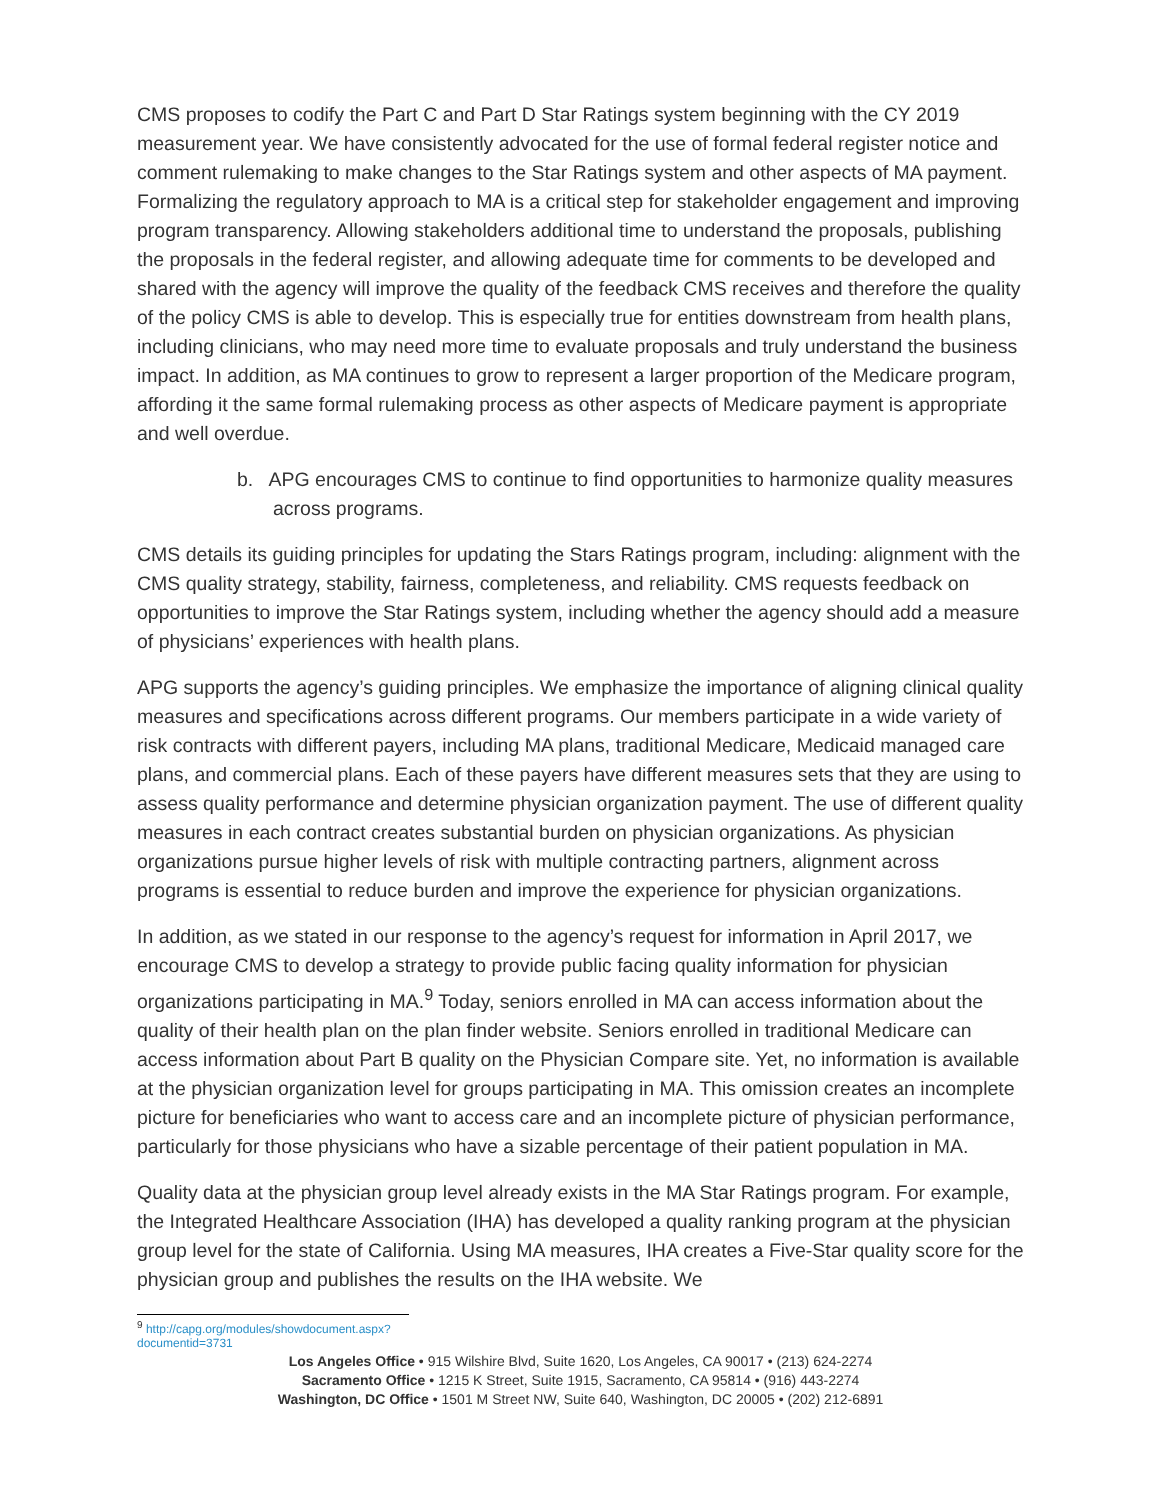CMS proposes to codify the Part C and Part D Star Ratings system beginning with the CY 2019 measurement year. We have consistently advocated for the use of formal federal register notice and comment rulemaking to make changes to the Star Ratings system and other aspects of MA payment. Formalizing the regulatory approach to MA is a critical step for stakeholder engagement and improving program transparency. Allowing stakeholders additional time to understand the proposals, publishing the proposals in the federal register, and allowing adequate time for comments to be developed and shared with the agency will improve the quality of the feedback CMS receives and therefore the quality of the policy CMS is able to develop. This is especially true for entities downstream from health plans, including clinicians, who may need more time to evaluate proposals and truly understand the business impact. In addition, as MA continues to grow to represent a larger proportion of the Medicare program, affording it the same formal rulemaking process as other aspects of Medicare payment is appropriate and well overdue.
b. APG encourages CMS to continue to find opportunities to harmonize quality measures across programs.
CMS details its guiding principles for updating the Stars Ratings program, including: alignment with the CMS quality strategy, stability, fairness, completeness, and reliability. CMS requests feedback on opportunities to improve the Star Ratings system, including whether the agency should add a measure of physicians’ experiences with health plans.
APG supports the agency’s guiding principles. We emphasize the importance of aligning clinical quality measures and specifications across different programs. Our members participate in a wide variety of risk contracts with different payers, including MA plans, traditional Medicare, Medicaid managed care plans, and commercial plans. Each of these payers have different measures sets that they are using to assess quality performance and determine physician organization payment. The use of different quality measures in each contract creates substantial burden on physician organizations. As physician organizations pursue higher levels of risk with multiple contracting partners, alignment across programs is essential to reduce burden and improve the experience for physician organizations.
In addition, as we stated in our response to the agency’s request for information in April 2017, we encourage CMS to develop a strategy to provide public facing quality information for physician organizations participating in MA.<sup>9</sup> Today, seniors enrolled in MA can access information about the quality of their health plan on the plan finder website. Seniors enrolled in traditional Medicare can access information about Part B quality on the Physician Compare site. Yet, no information is available at the physician organization level for groups participating in MA. This omission creates an incomplete picture for beneficiaries who want to access care and an incomplete picture of physician performance, particularly for those physicians who have a sizable percentage of their patient population in MA.
Quality data at the physician group level already exists in the MA Star Ratings program. For example, the Integrated Healthcare Association (IHA) has developed a quality ranking program at the physician group level for the state of California. Using MA measures, IHA creates a Five-Star quality score for the physician group and publishes the results on the IHA website. We
<sup>9</sup> http://capg.org/modules/showdocument.aspx?documentid=3731
Los Angeles Office • 915 Wilshire Blvd, Suite 1620, Los Angeles, CA 90017 • (213) 624-2274
Sacramento Office • 1215 K Street, Suite 1915, Sacramento, CA 95814 • (916) 443-2274
Washington, DC Office • 1501 M Street NW, Suite 640, Washington, DC 20005 • (202) 212-6891